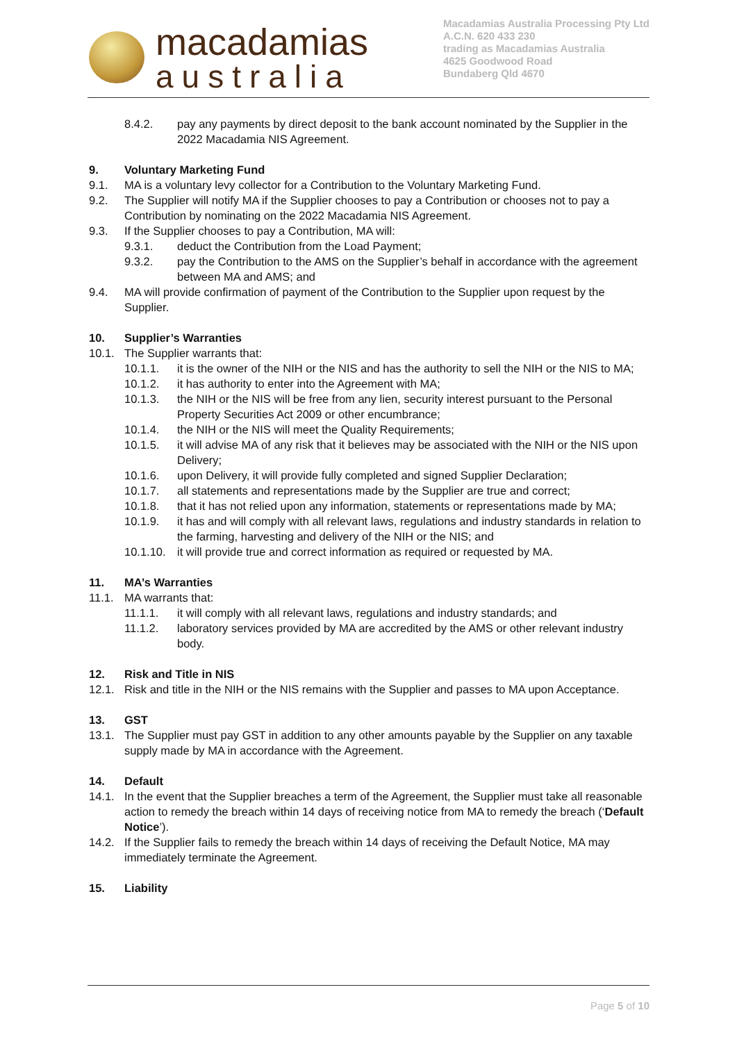macadamias
australia
Macadamias Australia Processing Pty Ltd
A.C.N. 620 433 230
trading as Macadamias Australia
4625 Goodwood Road
Bundaberg Qld 4670
8.4.2. pay any payments by direct deposit to the bank account nominated by the Supplier in the 2022 Macadamia NIS Agreement.
9. Voluntary Marketing Fund
9.1. MA is a voluntary levy collector for a Contribution to the Voluntary Marketing Fund.
9.2. The Supplier will notify MA if the Supplier chooses to pay a Contribution or chooses not to pay a Contribution by nominating on the 2022 Macadamia NIS Agreement.
9.3. If the Supplier chooses to pay a Contribution, MA will:
9.3.1. deduct the Contribution from the Load Payment;
9.3.2. pay the Contribution to the AMS on the Supplier’s behalf in accordance with the agreement between MA and AMS; and
9.4. MA will provide confirmation of payment of the Contribution to the Supplier upon request by the Supplier.
10. Supplier’s Warranties
10.1. The Supplier warrants that:
10.1.1. it is the owner of the NIH or the NIS and has the authority to sell the NIH or the NIS to MA;
10.1.2. it has authority to enter into the Agreement with MA;
10.1.3. the NIH or the NIS will be free from any lien, security interest pursuant to the Personal Property Securities Act 2009 or other encumbrance;
10.1.4. the NIH or the NIS will meet the Quality Requirements;
10.1.5. it will advise MA of any risk that it believes may be associated with the NIH or the NIS upon Delivery;
10.1.6. upon Delivery, it will provide fully completed and signed Supplier Declaration;
10.1.7. all statements and representations made by the Supplier are true and correct;
10.1.8. that it has not relied upon any information, statements or representations made by MA;
10.1.9. it has and will comply with all relevant laws, regulations and industry standards in relation to the farming, harvesting and delivery of the NIH or the NIS; and
10.1.10. it will provide true and correct information as required or requested by MA.
11. MA’s Warranties
11.1. MA warrants that:
11.1.1. it will comply with all relevant laws, regulations and industry standards; and
11.1.2. laboratory services provided by MA are accredited by the AMS or other relevant industry body.
12. Risk and Title in NIS
12.1. Risk and title in the NIH or the NIS remains with the Supplier and passes to MA upon Acceptance.
13. GST
13.1. The Supplier must pay GST in addition to any other amounts payable by the Supplier on any taxable supply made by MA in accordance with the Agreement.
14. Default
14.1. In the event that the Supplier breaches a term of the Agreement, the Supplier must take all reasonable action to remedy the breach within 14 days of receiving notice from MA to remedy the breach (‘Default Notice’).
14.2. If the Supplier fails to remedy the breach within 14 days of receiving the Default Notice, MA may immediately terminate the Agreement.
15. Liability
Page 5 of 10